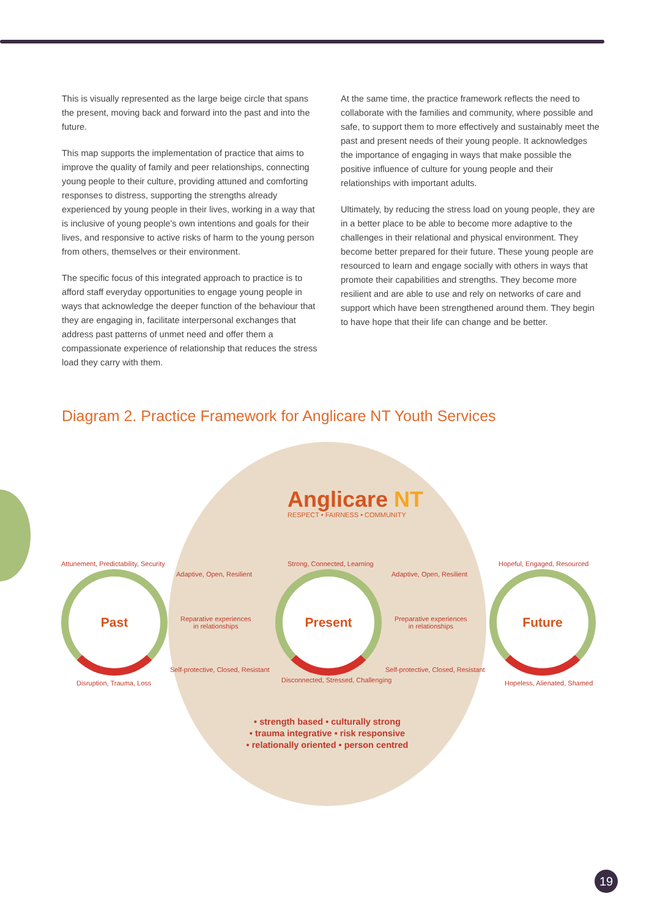This is visually represented as the large beige circle that spans the present, moving back and forward into the past and into the future.
This map supports the implementation of practice that aims to improve the quality of family and peer relationships, connecting young people to their culture, providing attuned and comforting responses to distress, supporting the strengths already experienced by young people in their lives, working in a way that is inclusive of young people’s own intentions and goals for their lives, and responsive to active risks of harm to the young person from others, themselves or their environment.
The specific focus of this integrated approach to practice is to afford staff everyday opportunities to engage young people in ways that acknowledge the deeper function of the behaviour that they are engaging in, facilitate interpersonal exchanges that address past patterns of unmet need and offer them a compassionate experience of relationship that reduces the stress load they carry with them.
At the same time, the practice framework reflects the need to collaborate with the families and community, where possible and safe, to support them to more effectively and sustainably meet the past and present needs of their young people. It acknowledges the importance of engaging in ways that make possible the positive influence of culture for young people and their relationships with important adults.
Ultimately, by reducing the stress load on young people, they are in a better place to be able to become more adaptive to the challenges in their relational and physical environment. They become better prepared for their future. These young people are resourced to learn and engage socially with others in ways that promote their capabilities and strengths. They become more resilient and are able to use and rely on networks of care and support which have been strengthened around them. They begin to have hope that their life can change and be better.
Diagram 2. Practice Framework for Anglicare NT Youth Services
Anglicare NT
RESPECT • FAIRNESS • COMMUNITY
Attunement, Predictability, Security
Past
Disruption, Trauma, Loss
Adaptive, Open, Resilient
Reparative experiences
in relationships
Self-protective, Closed, Resistant
Strong, Connected, Learning
Present
Disconnected, Stressed, Challenging
Adaptive, Open, Resilient
Preparative experiences
in relationships
Self-protective, Closed, Resistant
Hopeful, Engaged, Resourced
Future
Hopeless, Alienated, Shamed
• strength based • culturally strong
• trauma integrative • risk responsive
• relationally oriented • person centred
19